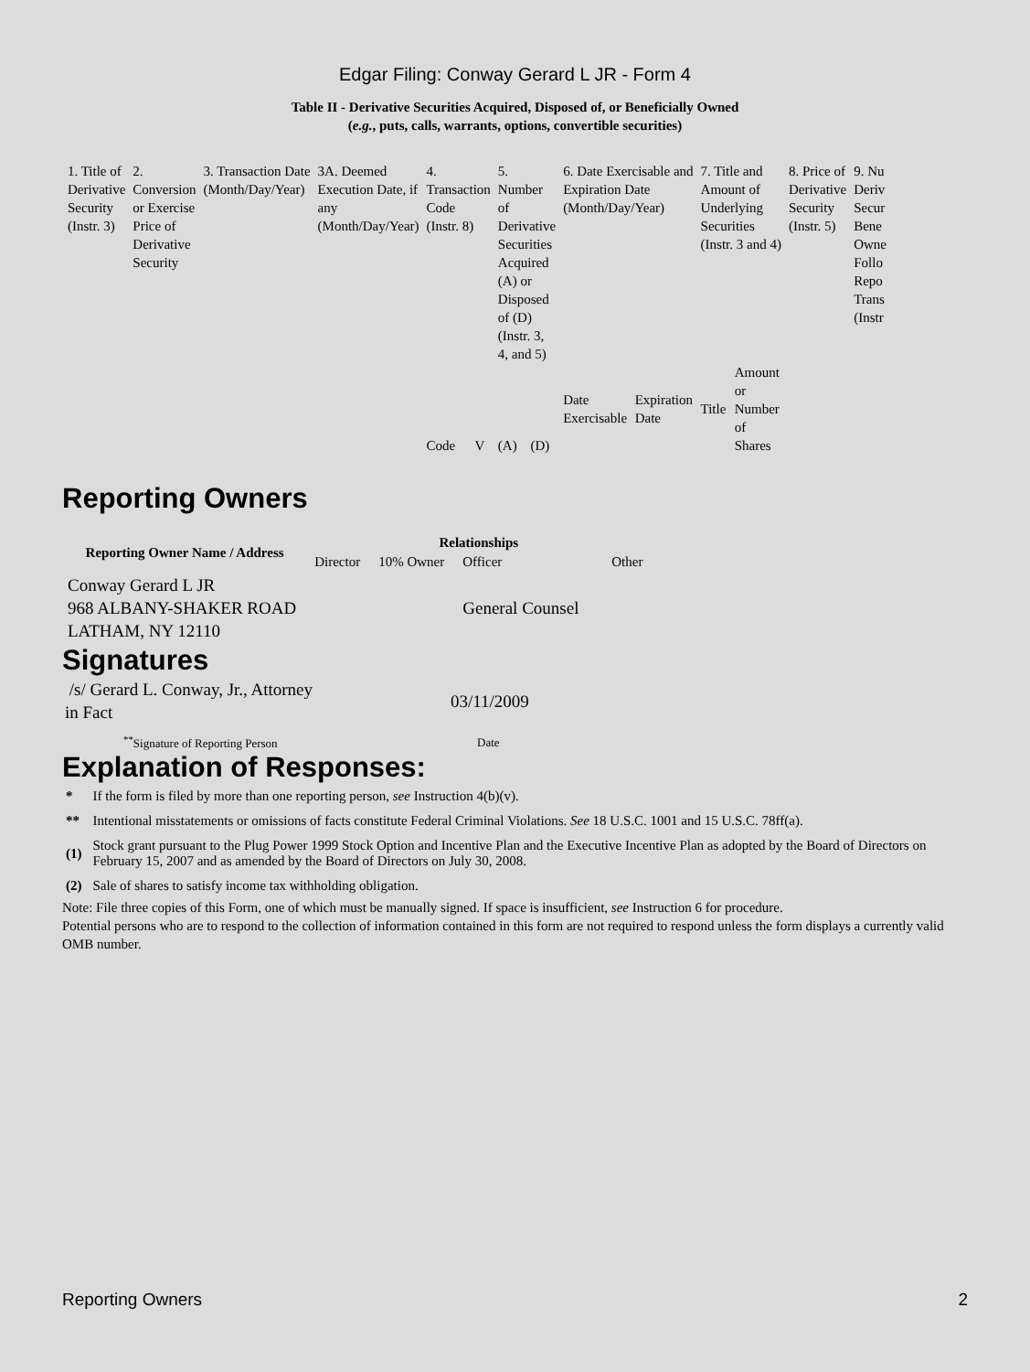Edgar Filing: Conway Gerard L JR - Form 4
Table II - Derivative Securities Acquired, Disposed of, or Beneficially Owned
(e.g., puts, calls, warrants, options, convertible securities)
| 1. Title of Derivative Security (Instr. 3) | 2. Conversion or Exercise Price of Derivative Security | 3. Transaction Date (Month/Day/Year) | 3A. Deemed Execution Date, if any (Month/Day/Year) | 4. Transaction Code (Instr. 8) | | 5. Number of Derivative Securities Acquired (A) or Disposed of (D) (Instr. 3, 4, and 5) | | 6. Date Exercisable and Expiration Date (Month/Day/Year) | | 7. Title and Amount of Underlying Securities (Instr. 3 and 4) | | 8. Price of Derivative Security (Instr. 5) | 9. Nu Deriv Secur Bene Owne Follo Repo Trans (Instr |
| --- | --- | --- | --- | --- | --- | --- | --- | --- | --- | --- | --- | --- | --- |
| | | | | Code | V | (A) | (D) | Date Exercisable | Expiration Date | Title | Amount or Number of Shares | | |
Reporting Owners
| Reporting Owner Name / Address | Relationships | | | |
| --- | --- | --- | --- | --- |
| | Director | 10% Owner | Officer | Other |
| Conway Gerard L JR 968 ALBANY-SHAKER ROAD LATHAM, NY 12110 | | | General Counsel | |
Signatures
| /s/ Gerard L. Conway, Jr., Attorney in Fact | 03/11/2009 |
| <sup>**</sup> Signature of Reporting Person | Date |
Explanation of Responses:
| * | If the form is filed by more than one reporting person, see Instruction 4(b)(v). |
| ** | Intentional misstatements or omissions of facts constitute Federal Criminal Violations. See 18 U.S.C. 1001 and 15 U.S.C. 78ff(a). |
| (1) | Stock grant pursuant to the Plug Power 1999 Stock Option and Incentive Plan and the Executive Incentive Plan as adopted by the Board of Directors on February 15, 2007 and as amended by the Board of Directors on July 30, 2008. |
| (2) | Sale of shares to satisfy income tax withholding obligation. |
Note: File three copies of this Form, one of which must be manually signed. If space is insufficient, see Instruction 6 for procedure.
Potential persons who are to respond to the collection of information contained in this form are not required to respond unless the form displays a currently valid OMB number.
Reporting Owners 2